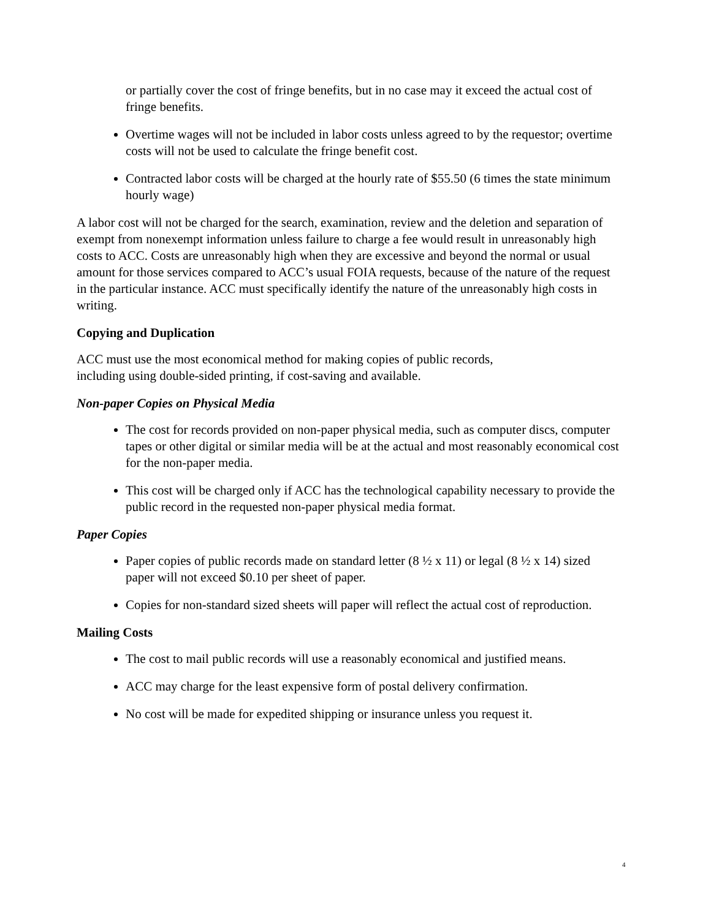or partially cover the cost of fringe benefits, but in no case may it exceed the actual cost of fringe benefits.
Overtime wages will not be included in labor costs unless agreed to by the requestor; overtime costs will not be used to calculate the fringe benefit cost.
Contracted labor costs will be charged at the hourly rate of $55.50 (6 times the state minimum hourly wage)
A labor cost will not be charged for the search, examination, review and the deletion and separation of exempt from nonexempt information unless failure to charge a fee would result in unreasonably high costs to ACC. Costs are unreasonably high when they are excessive and beyond the normal or usual amount for those services compared to ACC’s usual FOIA requests, because of the nature of the request in the particular instance. ACC must specifically identify the nature of the unreasonably high costs in writing.
Copying and Duplication
ACC must use the most economical method for making copies of public records,
including using double-sided printing, if cost-saving and available.
Non-paper Copies on Physical Media
The cost for records provided on non-paper physical media, such as computer discs, computer tapes or other digital or similar media will be at the actual and most reasonably economical cost for the non-paper media.
This cost will be charged only if ACC has the technological capability necessary to provide the public record in the requested non-paper physical media format.
Paper Copies
Paper copies of public records made on standard letter (8 ½ x 11) or legal (8 ½ x 14) sized paper will not exceed $0.10 per sheet of paper.
Copies for non-standard sized sheets will paper will reflect the actual cost of reproduction.
Mailing Costs
The cost to mail public records will use a reasonably economical and justified means.
ACC may charge for the least expensive form of postal delivery confirmation.
No cost will be made for expedited shipping or insurance unless you request it.
4